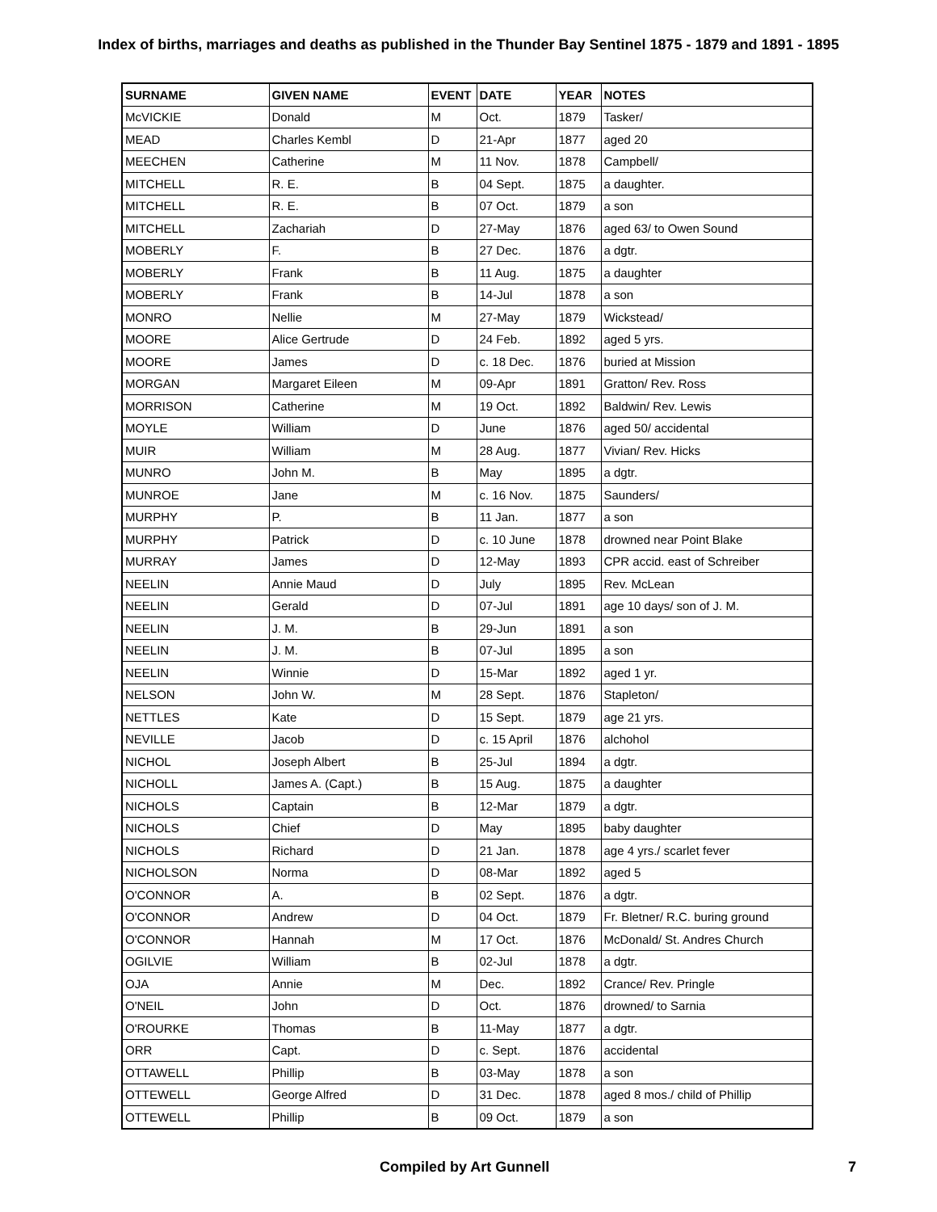Index of births, marriages and deaths as published in the Thunder Bay Sentinel 1875 - 1879 and 1891 - 1895
| SURNAME | GIVEN NAME | EVENT | DATE | YEAR | NOTES |
| --- | --- | --- | --- | --- | --- |
| McVICKIE | Donald | M | Oct. | 1879 | Tasker/ |
| MEAD | Charles Kembl | D | 21-Apr | 1877 | aged 20 |
| MEECHEN | Catherine | M | 11 Nov. | 1878 | Campbell/ |
| MITCHELL | R. E. | B | 04 Sept. | 1875 | a daughter. |
| MITCHELL | R. E. | B | 07 Oct. | 1879 | a son |
| MITCHELL | Zachariah | D | 27-May | 1876 | aged 63/ to Owen Sound |
| MOBERLY | F. | B | 27 Dec. | 1876 | a dgtr. |
| MOBERLY | Frank | B | 11 Aug. | 1875 | a daughter |
| MOBERLY | Frank | B | 14-Jul | 1878 | a son |
| MONRO | Nellie | M | 27-May | 1879 | Wickstead/ |
| MOORE | Alice Gertrude | D | 24 Feb. | 1892 | aged 5 yrs. |
| MOORE | James | D | c. 18 Dec. | 1876 | buried at Mission |
| MORGAN | Margaret Eileen | M | 09-Apr | 1891 | Gratton/ Rev. Ross |
| MORRISON | Catherine | M | 19 Oct. | 1892 | Baldwin/ Rev. Lewis |
| MOYLE | William | D | June | 1876 | aged 50/ accidental |
| MUIR | William | M | 28 Aug. | 1877 | Vivian/ Rev. Hicks |
| MUNRO | John M. | B | May | 1895 | a dgtr. |
| MUNROE | Jane | M | c. 16 Nov. | 1875 | Saunders/ |
| MURPHY | P. | B | 11 Jan. | 1877 | a son |
| MURPHY | Patrick | D | c. 10 June | 1878 | drowned near Point Blake |
| MURRAY | James | D | 12-May | 1893 | CPR accid. east of Schreiber |
| NEELIN | Annie Maud | D | July | 1895 | Rev. McLean |
| NEELIN | Gerald | D | 07-Jul | 1891 | age 10 days/ son of J. M. |
| NEELIN | J. M. | B | 29-Jun | 1891 | a son |
| NEELIN | J. M. | B | 07-Jul | 1895 | a son |
| NEELIN | Winnie | D | 15-Mar | 1892 | aged 1 yr. |
| NELSON | John W. | M | 28 Sept. | 1876 | Stapleton/ |
| NETTLES | Kate | D | 15 Sept. | 1879 | age 21 yrs. |
| NEVILLE | Jacob | D | c. 15 April | 1876 | alchohol |
| NICHOL | Joseph Albert | B | 25-Jul | 1894 | a dgtr. |
| NICHOLL | James A. (Capt.) | B | 15 Aug. | 1875 | a daughter |
| NICHOLS | Captain | B | 12-Mar | 1879 | a dgtr. |
| NICHOLS | Chief | D | May | 1895 | baby daughter |
| NICHOLS | Richard | D | 21 Jan. | 1878 | age 4 yrs./ scarlet fever |
| NICHOLSON | Norma | D | 08-Mar | 1892 | aged 5 |
| O'CONNOR | A. | B | 02 Sept. | 1876 | a dgtr. |
| O'CONNOR | Andrew | D | 04 Oct. | 1879 | Fr. Bletner/ R.C. buring ground |
| O'CONNOR | Hannah | M | 17 Oct. | 1876 | McDonald/ St. Andres Church |
| OGILVIE | William | B | 02-Jul | 1878 | a dgtr. |
| OJA | Annie | M | Dec. | 1892 | Crance/ Rev. Pringle |
| O'NEIL | John | D | Oct. | 1876 | drowned/ to Sarnia |
| O'ROURKE | Thomas | B | 11-May | 1877 | a dgtr. |
| ORR | Capt. | D | c. Sept. | 1876 | accidental |
| OTTAWELL | Phillip | B | 03-May | 1878 | a son |
| OTTEWELL | George Alfred | D | 31 Dec. | 1878 | aged 8 mos./ child of Phillip |
| OTTEWELL | Phillip | B | 09 Oct. | 1879 | a son |
Compiled by Art Gunnell 7